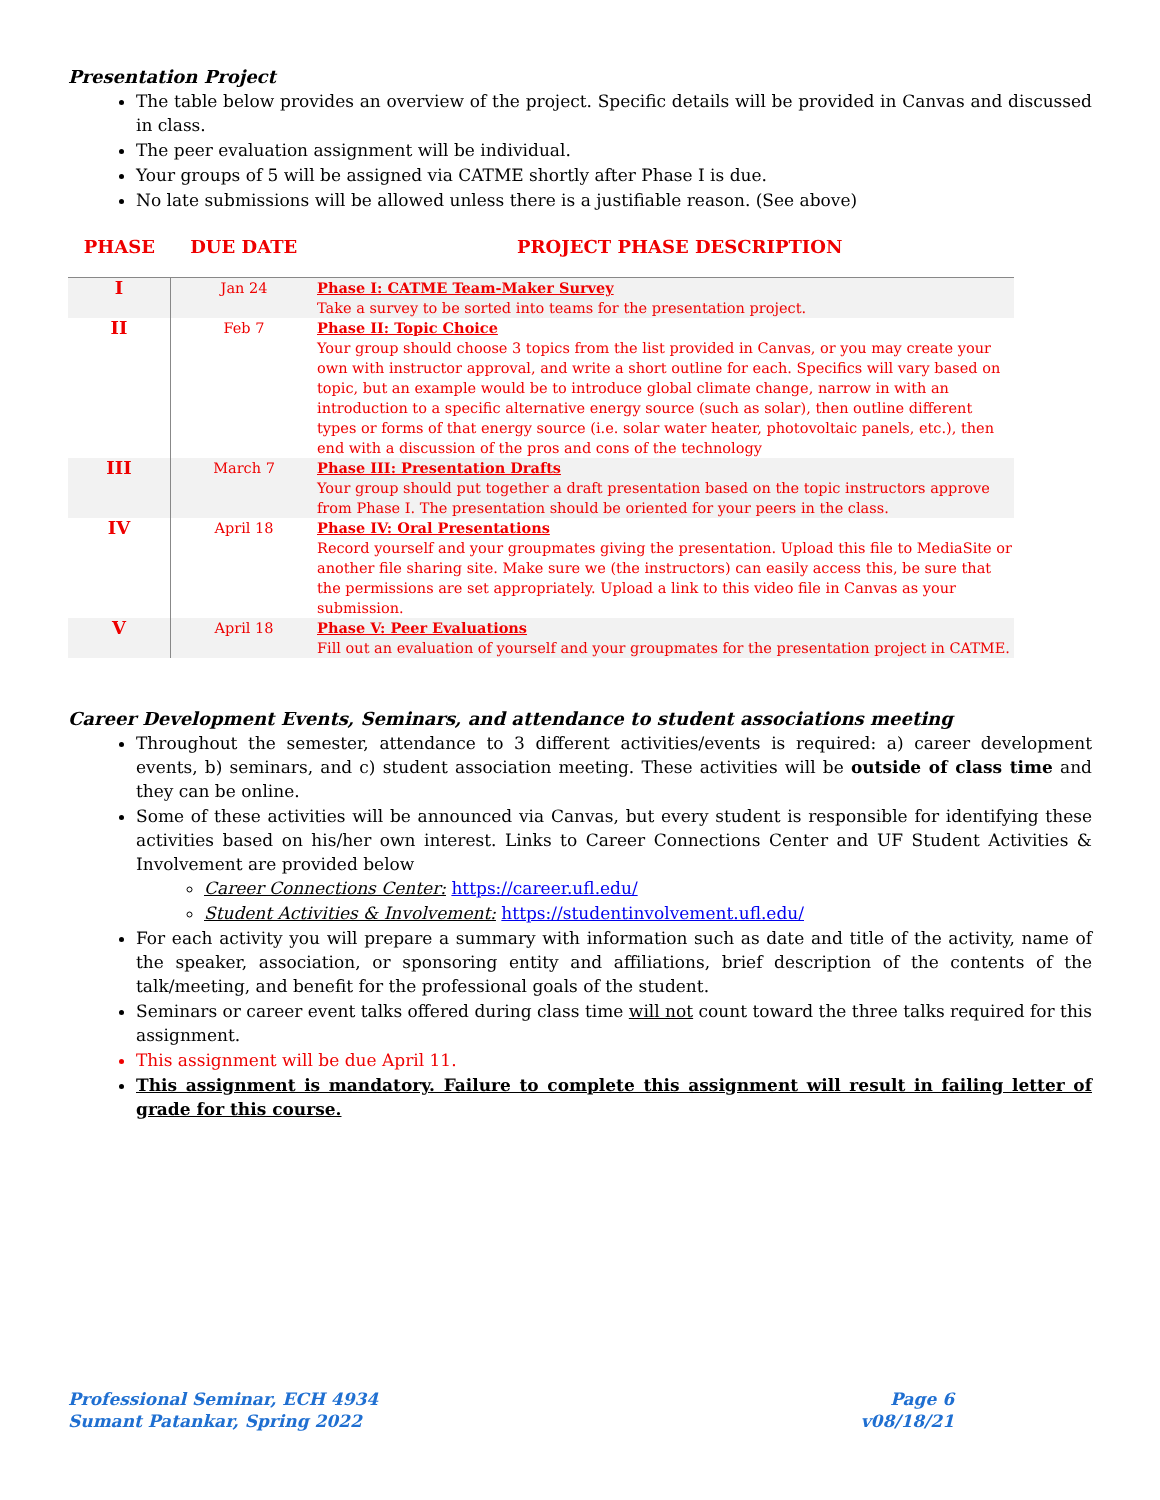Presentation Project
The table below provides an overview of the project. Specific details will be provided in Canvas and discussed in class.
The peer evaluation assignment will be individual.
Your groups of 5 will be assigned via CATME shortly after Phase I is due.
No late submissions will be allowed unless there is a justifiable reason. (See above)
| PHASE | DUE DATE | PROJECT PHASE DESCRIPTION |
| --- | --- | --- |
| I | Jan 24 | Phase I: CATME Team-Maker Survey Take a survey to be sorted into teams for the presentation project. |
| II | Feb 7 | Phase II: Topic Choice Your group should choose 3 topics from the list provided in Canvas, or you may create your own with instructor approval, and write a short outline for each. Specifics will vary based on topic, but an example would be to introduce global climate change, narrow in with an introduction to a specific alternative energy source (such as solar), then outline different types or forms of that energy source (i.e. solar water heater, photovoltaic panels, etc.), then end with a discussion of the pros and cons of the technology |
| III | March 7 | Phase III: Presentation Drafts Your group should put together a draft presentation based on the topic instructors approve from Phase I. The presentation should be oriented for your peers in the class. |
| IV | April 18 | Phase IV: Oral Presentations Record yourself and your groupmates giving the presentation. Upload this file to MediaSite or another file sharing site. Make sure we (the instructors) can easily access this, be sure that the permissions are set appropriately. Upload a link to this video file in Canvas as your submission. |
| V | April 18 | Phase V: Peer Evaluations Fill out an evaluation of yourself and your groupmates for the presentation project in CATME. |
Career Development Events, Seminars, and attendance to student associations meeting
Throughout the semester, attendance to 3 different activities/events is required: a) career development events, b) seminars, and c) student association meeting. These activities will be outside of class time and they can be online.
Some of these activities will be announced via Canvas, but every student is responsible for identifying these activities based on his/her own interest. Links to Career Connections Center and UF Student Activities & Involvement are provided below
Career Connections Center: https://career.ufl.edu/
Student Activities & Involvement: https://studentinvolvement.ufl.edu/
For each activity you will prepare a summary with information such as date and title of the activity, name of the speaker, association, or sponsoring entity and affiliations, brief description of the contents of the talk/meeting, and benefit for the professional goals of the student.
Seminars or career event talks offered during class time will not count toward the three talks required for this assignment.
This assignment will be due April 11.
This assignment is mandatory. Failure to complete this assignment will result in failing letter of grade for this course.
Professional Seminar, ECH 4934
Sumant Patankar, Spring 2022
Page 6
v08/18/21